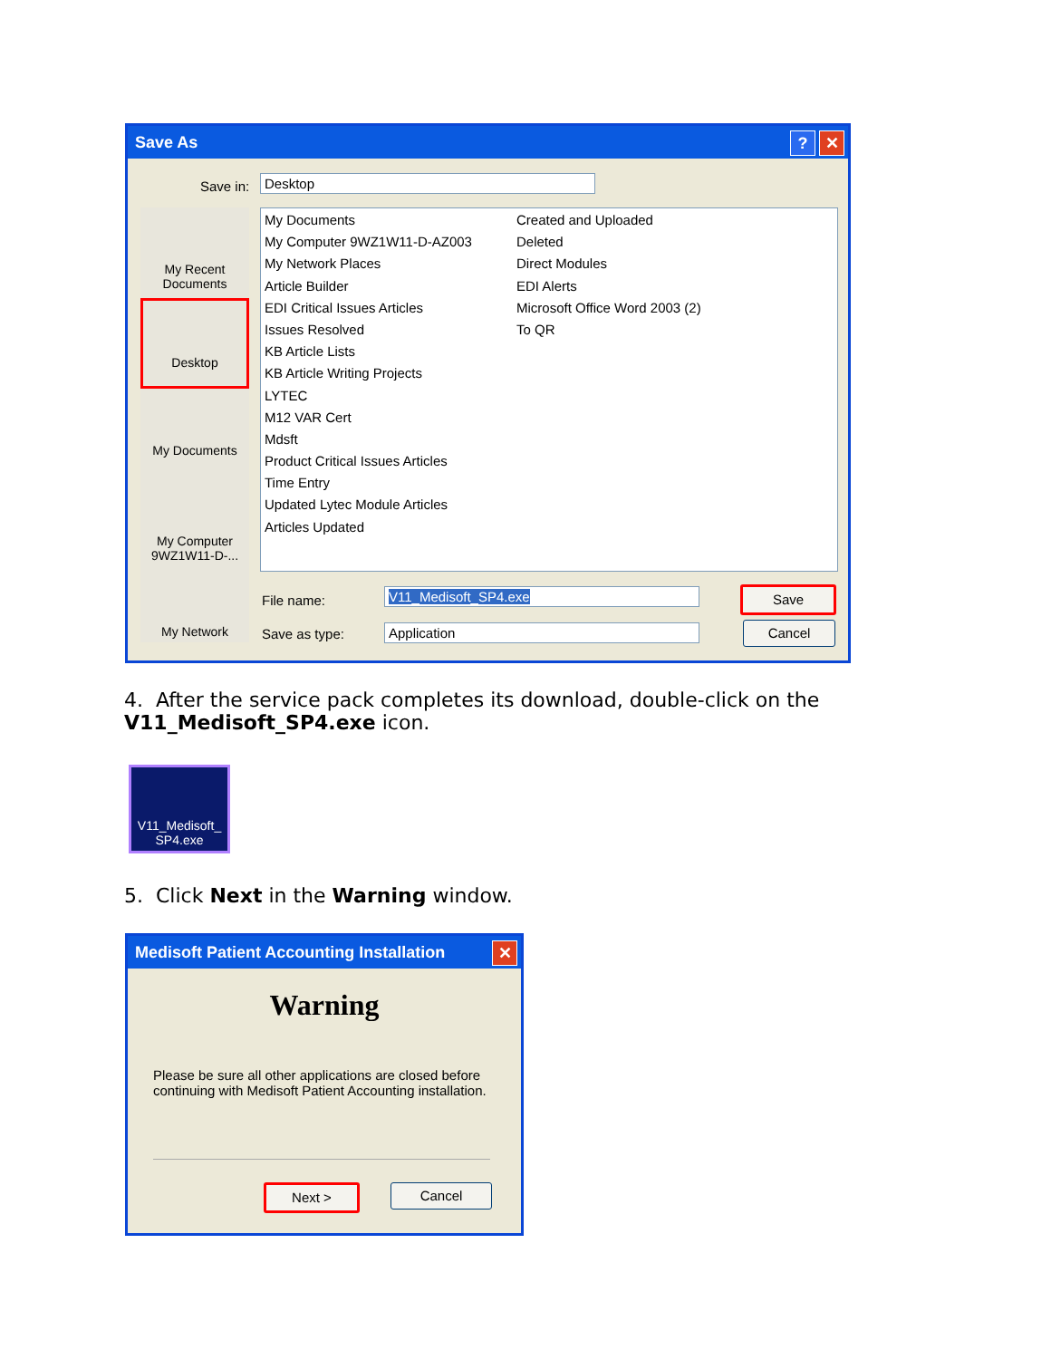✕? Save As
Save in: Desktop
My Recent Documents
Desktop
My Documents
My Computer 9WZ1W11-D-...
My Network
My Documents
My Computer 9WZ1W11-D-AZ003
My Network Places
Article Builder
EDI Critical Issues Articles
Issues Resolved
KB Article Lists
KB Article Writing Projects
LYTEC
M12 VAR Cert
Mdsft
Product Critical Issues Articles
Time Entry
Updated Lytec Module Articles
Articles Updated
Created and Uploaded
Deleted
Direct Modules
EDI Alerts
Microsoft Office Word 2003 (2)
To QR
File name: V11_Medisoft_SP4.exe
Save as type: Application
Save
Cancel
4. After the service pack completes its download, double-click on the V11_Medisoft_SP4.exe icon.
V11_Medisoft_ SP4.exe
5. Click Next in the Warning window.
✕ Medisoft Patient Accounting Installation
Warning
Please be sure all other applications are closed before continuing with Medisoft Patient Accounting installation.
Next > Cancel